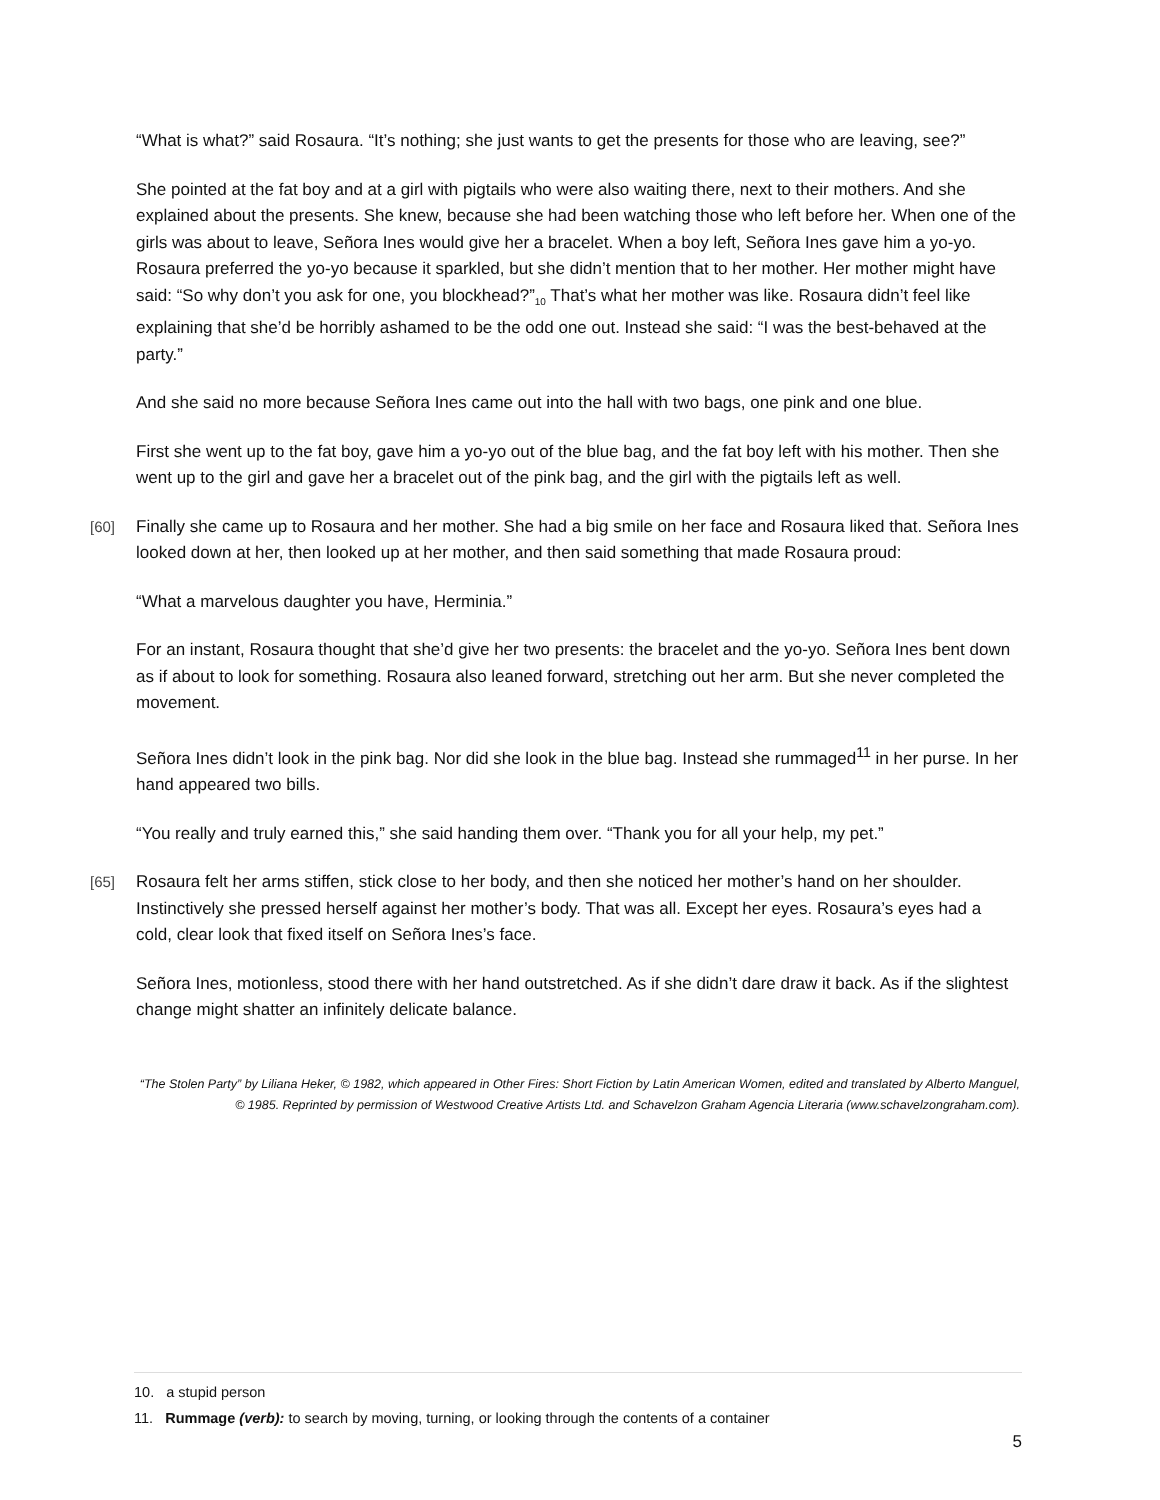“What is what?” said Rosaura. “It’s nothing; she just wants to get the presents for those who are leaving, see?”
She pointed at the fat boy and at a girl with pigtails who were also waiting there, next to their mothers. And she explained about the presents. She knew, because she had been watching those who left before her. When one of the girls was about to leave, Señora Ines would give her a bracelet. When a boy left, Señora Ines gave him a yo-yo. Rosaura preferred the yo-yo because it sparkled, but she didn’t mention that to her mother. Her mother might have said: “So why don’t you ask for one, you blockhead?”<sub>10</sub> That’s what her mother was like. Rosaura didn’t feel like explaining that she’d be horribly ashamed to be the odd one out. Instead she said: “I was the best-behaved at the party.”
And she said no more because Señora Ines came out into the hall with two bags, one pink and one blue.
First she went up to the fat boy, gave him a yo-yo out of the blue bag, and the fat boy left with his mother. Then she went up to the girl and gave her a bracelet out of the pink bag, and the girl with the pigtails left as well.
[60] Finally she came up to Rosaura and her mother. She had a big smile on her face and Rosaura liked that. Señora Ines looked down at her, then looked up at her mother, and then said something that made Rosaura proud:
“What a marvelous daughter you have, Herminia.”
For an instant, Rosaura thought that she’d give her two presents: the bracelet and the yo-yo. Señora Ines bent down as if about to look for something. Rosaura also leaned forward, stretching out her arm. But she never completed the movement.
Señora Ines didn’t look in the pink bag. Nor did she look in the blue bag. Instead she rummaged<sup>11</sup> in her purse. In her hand appeared two bills.
“You really and truly earned this,” she said handing them over. “Thank you for all your help, my pet.”
[65] Rosaura felt her arms stiffen, stick close to her body, and then she noticed her mother’s hand on her shoulder. Instinctively she pressed herself against her mother’s body. That was all. Except her eyes. Rosaura’s eyes had a cold, clear look that fixed itself on Señora Ines’s face.
Señora Ines, motionless, stood there with her hand outstretched. As if she didn’t dare draw it back. As if the slightest change might shatter an infinitely delicate balance.
“The Stolen Party” by Liliana Heker, © 1982, which appeared in Other Fires: Short Fiction by Latin American Women, edited and translated by Alberto Manguel, © 1985. Reprinted by permission of Westwood Creative Artists Ltd. and Schavelzon Graham Agencia Literaria (www.schavelzongraham.com).
10. a stupid person
11. Rummage (verb): to search by moving, turning, or looking through the contents of a container
5